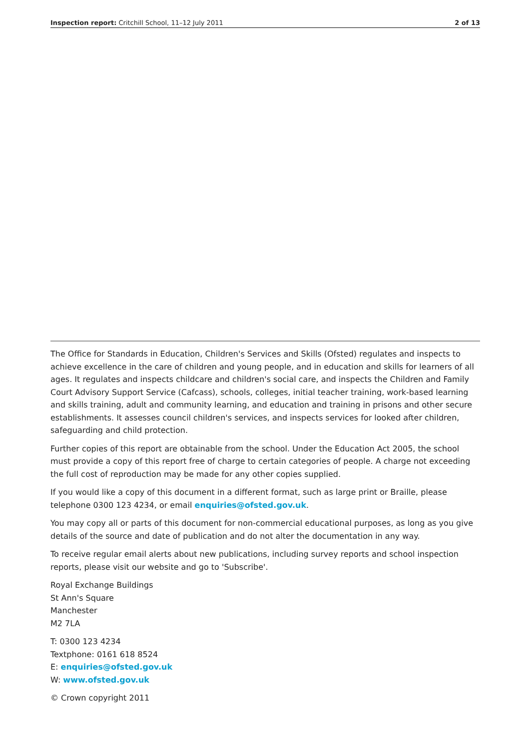Inspection report: Critchill School, 11–12 July 2011 2 of 13
The Office for Standards in Education, Children's Services and Skills (Ofsted) regulates and inspects to achieve excellence in the care of children and young people, and in education and skills for learners of all ages. It regulates and inspects childcare and children's social care, and inspects the Children and Family Court Advisory Support Service (Cafcass), schools, colleges, initial teacher training, work-based learning and skills training, adult and community learning, and education and training in prisons and other secure establishments. It assesses council children's services, and inspects services for looked after children, safeguarding and child protection.
Further copies of this report are obtainable from the school. Under the Education Act 2005, the school must provide a copy of this report free of charge to certain categories of people. A charge not exceeding the full cost of reproduction may be made for any other copies supplied.
If you would like a copy of this document in a different format, such as large print or Braille, please telephone 0300 123 4234, or email enquiries@ofsted.gov.uk.
You may copy all or parts of this document for non-commercial educational purposes, as long as you give details of the source and date of publication and do not alter the documentation in any way.
To receive regular email alerts about new publications, including survey reports and school inspection reports, please visit our website and go to 'Subscribe'.
Royal Exchange Buildings
St Ann's Square
Manchester
M2 7LA
T: 0300 123 4234
Textphone: 0161 618 8524
E: enquiries@ofsted.gov.uk
W: www.ofsted.gov.uk
© Crown copyright 2011